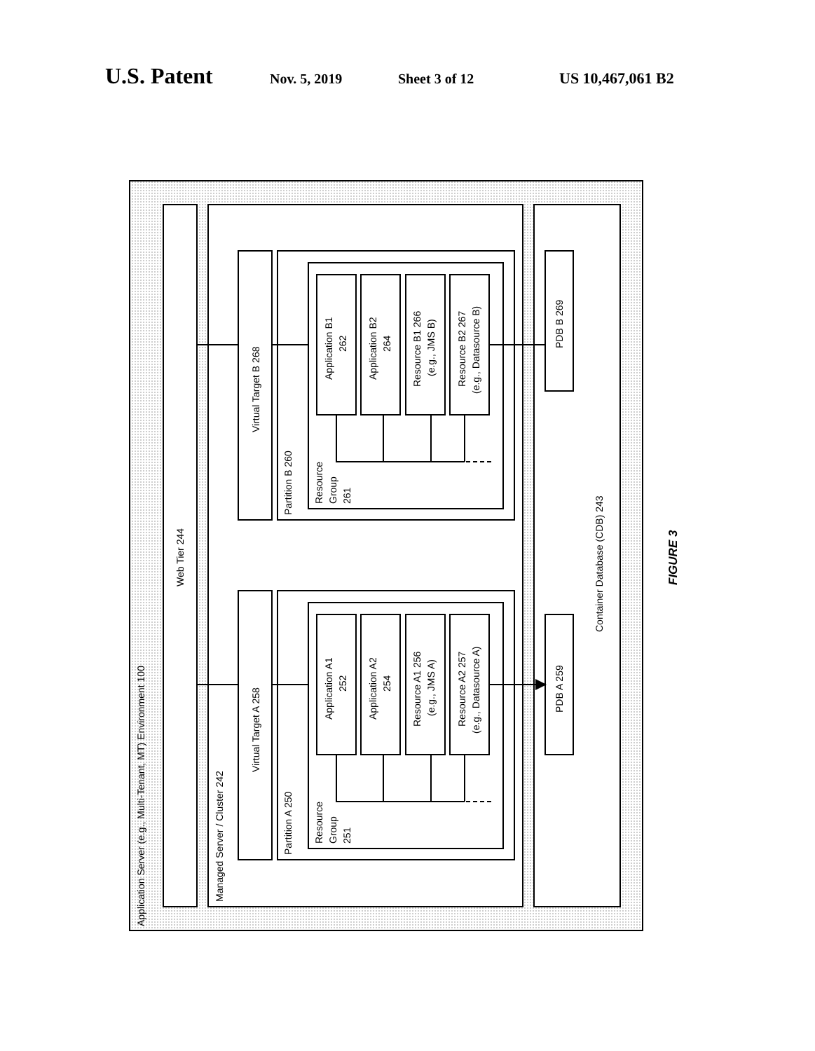U.S. Patent Nov. 5, 2019 Sheet 3 of 12 US 10,467,061 B2
Application Server (e.g., Multi-Tenant, MT) Environment 100
Web Tier 244
Managed Server / Cluster 242
Virtual Target B 268
Partition B 260
Resource
Group
261
Application B1
262
Application B2
264
Resource B1 266
(e.g., JMS B)
Resource B2 267
(e.g., Datasource B)
PDB B 269
Virtual Target A 258
Partition A 250
Resource
Group
251
Application A1
252
Application A2
254
Resource A1 256
(e.g., JMS A)
Resource A2 257
(e.g., Datasource A)
PDB A 259
Container Database (CDB) 243
FIGURE 3